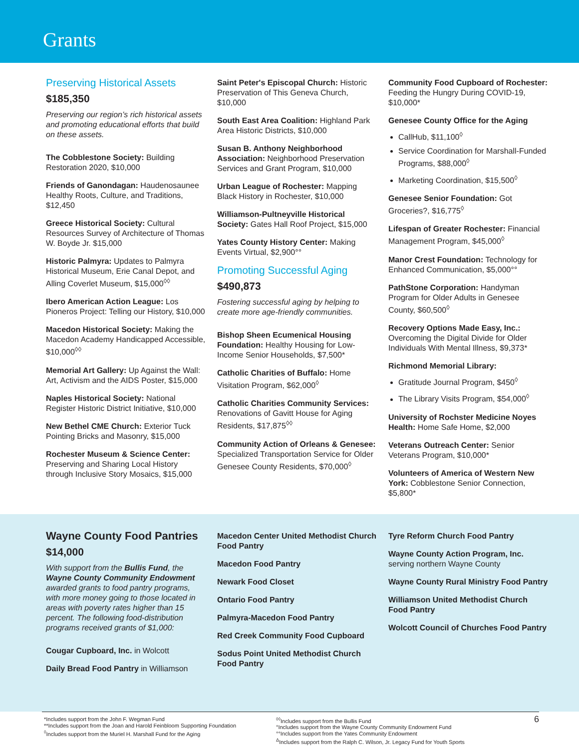Grants
Preserving Historical Assets
$185,350
Preserving our region’s rich historical assets and promoting educational efforts that build on these assets.
The Cobblestone Society: Building Restoration 2020, $10,000
Friends of Ganondagan: Haudenosaunee Healthy Roots, Culture, and Traditions, $12,450
Greece Historical Society: Cultural Resources Survey of Architecture of Thomas W. Boyde Jr. $15,000
Historic Palmyra: Updates to Palmyra Historical Museum, Erie Canal Depot, and Alling Coverlet Museum, $15,000<sup>◊◊</sup>
Ibero American Action League: Los Pioneros Project: Telling our History, $10,000
Macedon Historical Society: Making the Macedon Academy Handicapped Accessible, $10,000<sup>◊◊</sup>
Memorial Art Gallery: Up Against the Wall: Art, Activism and the AIDS Poster, $15,000
Naples Historical Society: National Register Historic District Initiative, $10,000
New Bethel CME Church: Exterior Tuck Pointing Bricks and Masonry, $15,000
Rochester Museum & Science Center: Preserving and Sharing Local History through Inclusive Story Mosaics, $15,000
Saint Peter's Episcopal Church: Historic Preservation of This Geneva Church, $10,000
South East Area Coalition: Highland Park Area Historic Districts, $10,000
Susan B. Anthony Neighborhood Association: Neighborhood Preservation Services and Grant Program, $10,000
Urban League of Rochester: Mapping Black History in Rochester, $10,000
Williamson-Pultneyville Historical Society: Gates Hall Roof Project, $15,000
Yates County History Center: Making Events Virtual, $2,900°°
Promoting Successful Aging
$490,873
Fostering successful aging by helping to create more age-friendly communities.
Bishop Sheen Ecumenical Housing Foundation: Healthy Housing for Low-Income Senior Households, $7,500*
Catholic Charities of Buffalo: Home Visitation Program, $62,000<sup>◊</sup>
Catholic Charities Community Services: Renovations of Gavitt House for Aging Residents, $17,875<sup>◊◊</sup>
Community Action of Orleans & Genesee: Specialized Transportation Service for Older Genesee County Residents, $70,000<sup>◊</sup>
Community Food Cupboard of Rochester: Feeding the Hungry During COVID-19, $10,000*
Genesee County Office for the Aging
CallHub, $11,100<sup>◊</sup>
Service Coordination for Marshall-Funded Programs, $88,000<sup>◊</sup>
Marketing Coordination, $15,500<sup>◊</sup>
Genesee Senior Foundation: Got Groceries?, $16,775<sup>◊</sup>
Lifespan of Greater Rochester: Financial Management Program, $45,000<sup>◊</sup>
Manor Crest Foundation: Technology for Enhanced Communication, $5,000°°
PathStone Corporation: Handyman Program for Older Adults in Genesee County, $60,500<sup>◊</sup>
Recovery Options Made Easy, Inc.: Overcoming the Digital Divide for Older Individuals With Mental Illness, $9,373*
Richmond Memorial Library:
Gratitude Journal Program, $450<sup>◊</sup>
The Library Visits Program, $54,000<sup>◊</sup>
University of Rochster Medicine Noyes Health: Home Safe Home, $2,000
Veterans Outreach Center: Senior Veterans Program, $10,000*
Volunteers of America of Western New York: Cobblestone Senior Connection, $5,800*
Wayne County Food Pantries
$14,000
With support from the Bullis Fund, the Wayne County Community Endowment awarded grants to food pantry programs, with more money going to those located in areas with poverty rates higher than 15 percent. The following food-distribution programs received grants of $1,000:
Cougar Cupboard, Inc. in Wolcott
Daily Bread Food Pantry in Williamson
Macedon Center United Methodist Church Food Pantry
Macedon Food Pantry
Newark Food Closet
Ontario Food Pantry
Palmyra-Macedon Food Pantry
Red Creek Community Food Cupboard
Sodus Point United Methodist Church Food Pantry
Tyre Reform Church Food Pantry
Wayne County Action Program, Inc. serving northern Wayne County
Wayne County Rural Ministry Food Pantry
Williamson United Methodist Church Food Pantry
Wolcott Council of Churches Food Pantry
*Includes support from the John F. Wegman Fund
**Includes support from the Joan and Harold Feinbloom Supporting Foundation
<sup>◊</sup>Includes support from the Muriel H. Marshall Fund for the Aging
<sup>◊◊</sup>Includes support from the Bullis Fund
°Includes support from the Wayne County Community Endowment Fund
°°Includes support from the Yates Community Endowment
<sup>Δ</sup>Includes support from the Ralph C. Wilson, Jr. Legacy Fund for Youth Sports
6